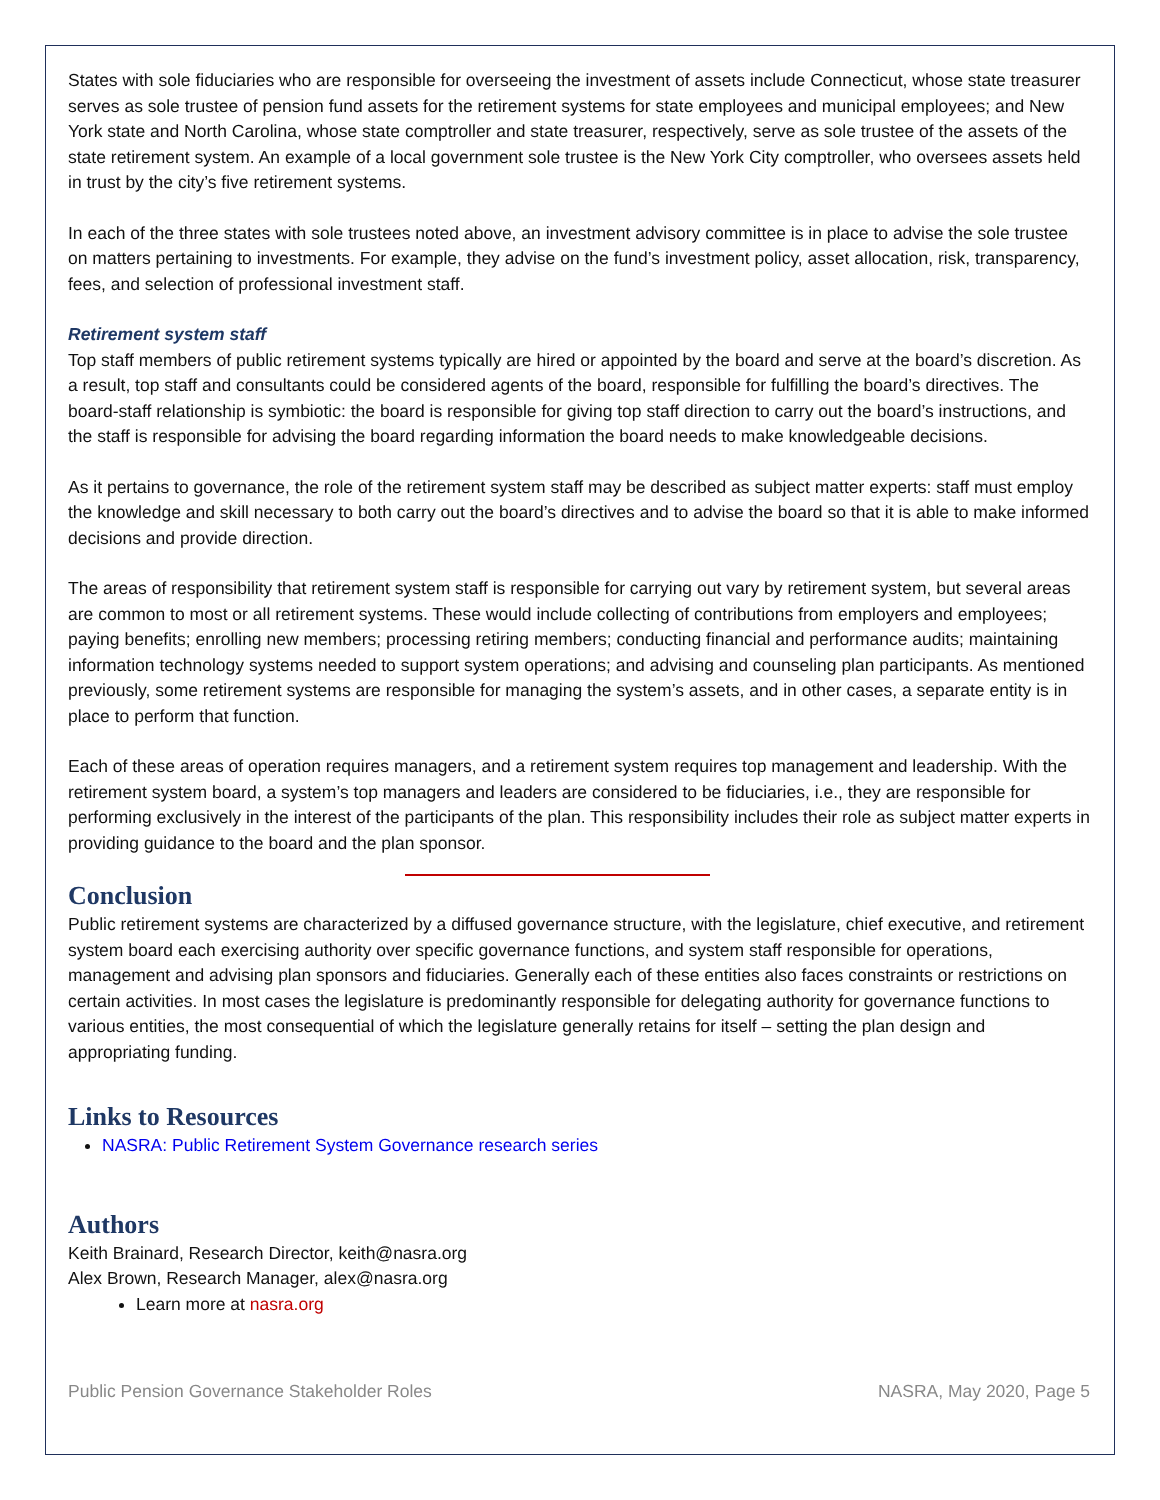States with sole fiduciaries who are responsible for overseeing the investment of assets include Connecticut, whose state treasurer serves as sole trustee of pension fund assets for the retirement systems for state employees and municipal employees; and New York state and North Carolina, whose state comptroller and state treasurer, respectively, serve as sole trustee of the assets of the state retirement system. An example of a local government sole trustee is the New York City comptroller, who oversees assets held in trust by the city’s five retirement systems.
In each of the three states with sole trustees noted above, an investment advisory committee is in place to advise the sole trustee on matters pertaining to investments. For example, they advise on the fund’s investment policy, asset allocation, risk, transparency, fees, and selection of professional investment staff.
Retirement system staff
Top staff members of public retirement systems typically are hired or appointed by the board and serve at the board’s discretion. As a result, top staff and consultants could be considered agents of the board, responsible for fulfilling the board’s directives. The board-staff relationship is symbiotic: the board is responsible for giving top staff direction to carry out the board’s instructions, and the staff is responsible for advising the board regarding information the board needs to make knowledgeable decisions.
As it pertains to governance, the role of the retirement system staff may be described as subject matter experts: staff must employ the knowledge and skill necessary to both carry out the board’s directives and to advise the board so that it is able to make informed decisions and provide direction.
The areas of responsibility that retirement system staff is responsible for carrying out vary by retirement system, but several areas are common to most or all retirement systems. These would include collecting of contributions from employers and employees; paying benefits; enrolling new members; processing retiring members; conducting financial and performance audits; maintaining information technology systems needed to support system operations; and advising and counseling plan participants. As mentioned previously, some retirement systems are responsible for managing the system’s assets, and in other cases, a separate entity is in place to perform that function.
Each of these areas of operation requires managers, and a retirement system requires top management and leadership. With the retirement system board, a system’s top managers and leaders are considered to be fiduciaries, i.e., they are responsible for performing exclusively in the interest of the participants of the plan. This responsibility includes their role as subject matter experts in providing guidance to the board and the plan sponsor.
Conclusion
Public retirement systems are characterized by a diffused governance structure, with the legislature, chief executive, and retirement system board each exercising authority over specific governance functions, and system staff responsible for operations, management and advising plan sponsors and fiduciaries. Generally each of these entities also faces constraints or restrictions on certain activities. In most cases the legislature is predominantly responsible for delegating authority for governance functions to various entities, the most consequential of which the legislature generally retains for itself – setting the plan design and appropriating funding.
Links to Resources
NASRA: Public Retirement System Governance research series
Authors
Keith Brainard, Research Director, keith@nasra.org
Alex Brown, Research Manager, alex@nasra.org
Learn more at nasra.org
Public Pension Governance Stakeholder Roles NASRA, May 2020, Page 5